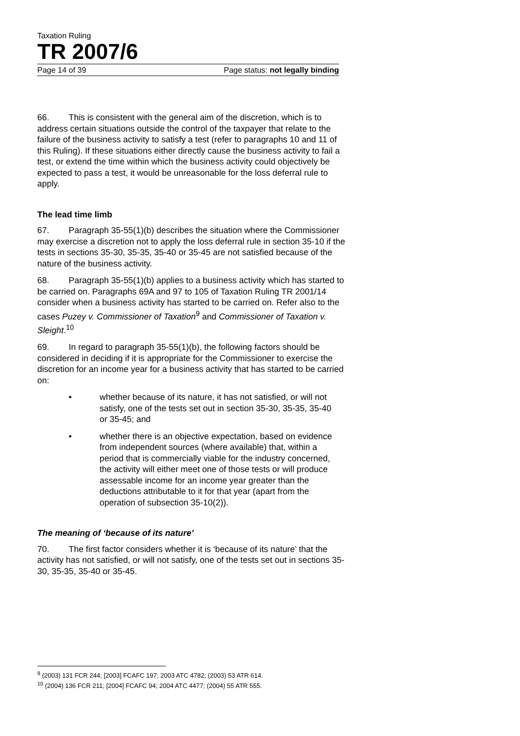Taxation Ruling
TR 2007/6
Page 14 of 39 Page status: not legally binding
66. This is consistent with the general aim of the discretion, which is to address certain situations outside the control of the taxpayer that relate to the failure of the business activity to satisfy a test (refer to paragraphs 10 and 11 of this Ruling). If these situations either directly cause the business activity to fail a test, or extend the time within which the business activity could objectively be expected to pass a test, it would be unreasonable for the loss deferral rule to apply.
The lead time limb
67. Paragraph 35-55(1)(b) describes the situation where the Commissioner may exercise a discretion not to apply the loss deferral rule in section 35-10 if the tests in sections 35-30, 35-35, 35-40 or 35-45 are not satisfied because of the nature of the business activity.
68. Paragraph 35-55(1)(b) applies to a business activity which has started to be carried on. Paragraphs 69A and 97 to 105 of Taxation Ruling TR 2001/14 consider when a business activity has started to be carried on. Refer also to the cases Puzey v. Commissioner of Taxation<sup>9</sup> and Commissioner of Taxation v. Sleight.<sup>10</sup>
69. In regard to paragraph 35-55(1)(b), the following factors should be considered in deciding if it is appropriate for the Commissioner to exercise the discretion for an income year for a business activity that has started to be carried on:
• whether because of its nature, it has not satisfied, or will not satisfy, one of the tests set out in section 35-30, 35-35, 35-40 or 35-45; and
• whether there is an objective expectation, based on evidence from independent sources (where available) that, within a period that is commercially viable for the industry concerned, the activity will either meet one of those tests or will produce assessable income for an income year greater than the deductions attributable to it for that year (apart from the operation of subsection 35-10(2)).
The meaning of ‘because of its nature’
70. The first factor considers whether it is ‘because of its nature’ that the activity has not satisfied, or will not satisfy, one of the tests set out in sections 35-30, 35-35, 35-40 or 35-45.
<sup>9</sup> (2003) 131 FCR 244; [2003] FCAFC 197; 2003 ATC 4782; (2003) 53 ATR 614.
<sup>10</sup> (2004) 136 FCR 211; [2004] FCAFC 94; 2004 ATC 4477; (2004) 55 ATR 555.